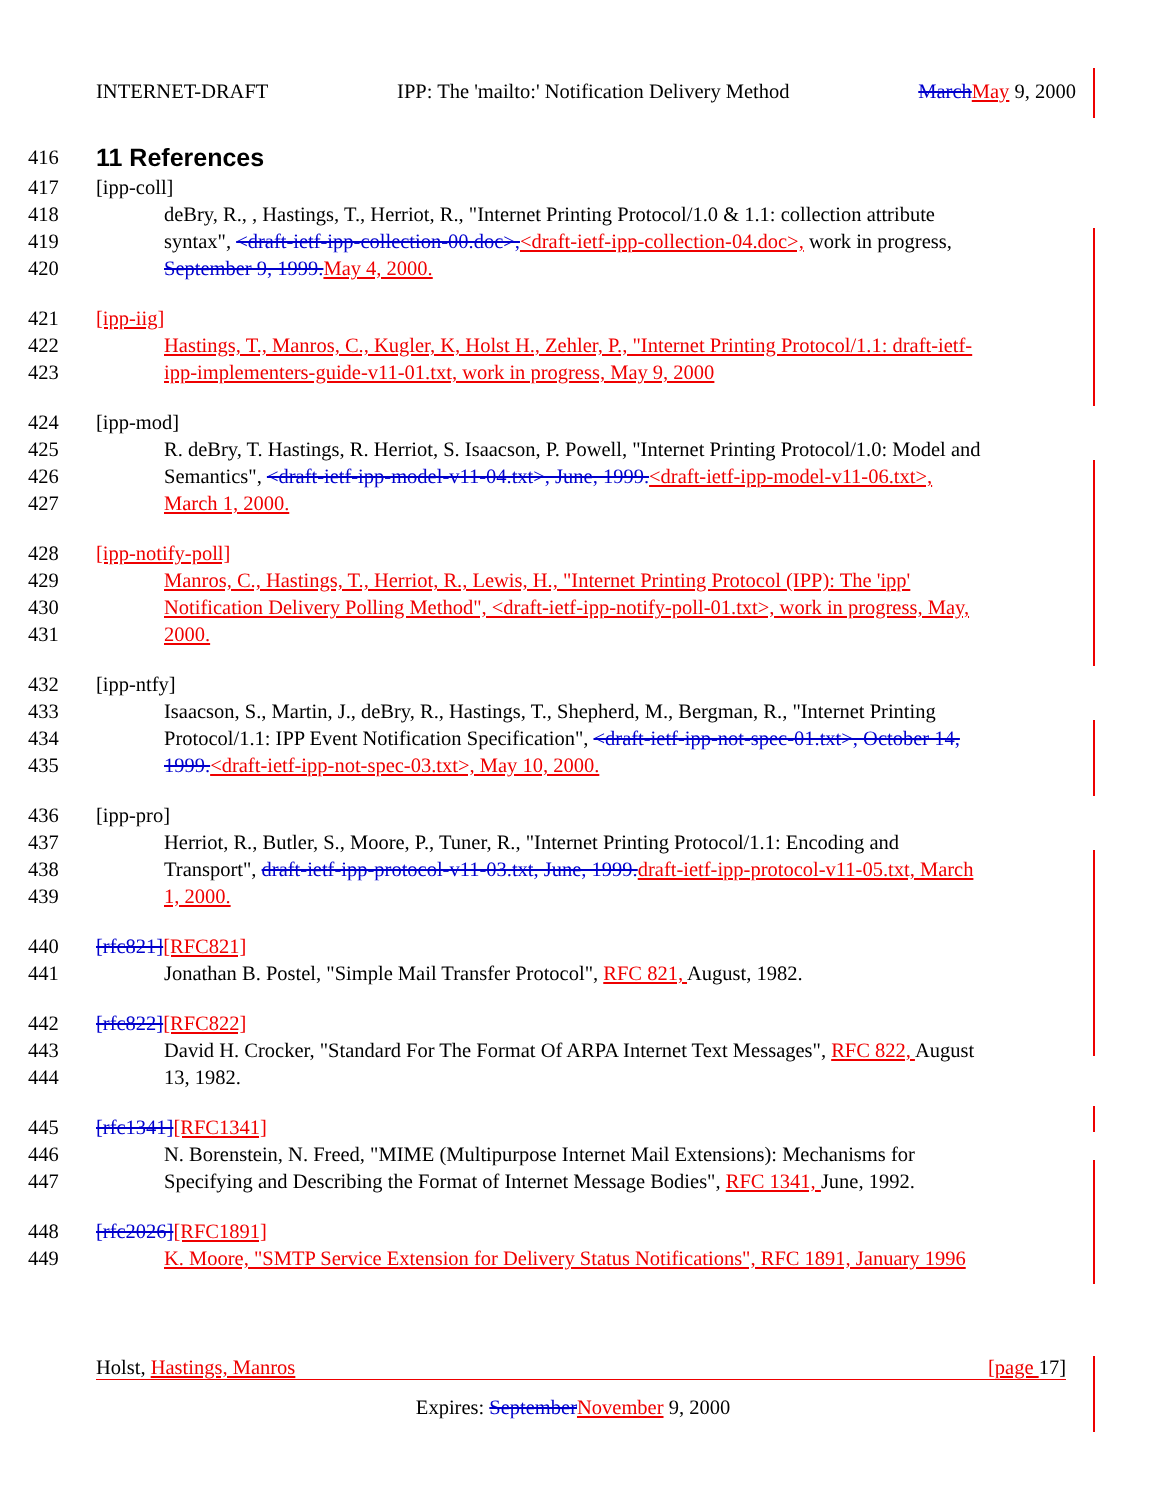INTERNET-DRAFT IPP: The 'mailto:' Notification Delivery Method March May 9, 2000
416
11 References
417 [ipp-coll]
418 deBry, R., , Hastings, T., Herriot, R., "Internet Printing Protocol/1.0 & 1.1: collection attribute
419 syntax", <draft-ietf-ipp-collection-00.doc>,<draft-ietf-ipp-collection-04.doc>, work in progress,
420 September 9, 1999. May 4, 2000.
421 [ipp-iig]
422 Hastings, T., Manros, C., Kugler, K, Holst H., Zehler, P., "Internet Printing Protocol/1.1: draft-ietf-
423 ipp-implementers-guide-v11-01.txt, work in progress, May 9, 2000
424 [ipp-mod]
425 R. deBry, T. Hastings, R. Herriot, S. Isaacson, P. Powell, "Internet Printing Protocol/1.0: Model and
426 Semantics", <draft-ietf-ipp-model-v11-04.txt>, June, 1999.<draft-ietf-ipp-model-v11-06.txt>,
427 March 1, 2000.
428 [ipp-notify-poll]
429 Manros, C., Hastings, T., Herriot, R., Lewis, H., "Internet Printing Protocol (IPP): The 'ipp'
430 Notification Delivery Polling Method", <draft-ietf-ipp-notify-poll-01.txt>, work in progress, May,
431 2000.
432 [ipp-ntfy]
433 Isaacson, S., Martin, J., deBry, R., Hastings, T., Shepherd, M., Bergman, R., "Internet Printing
434 Protocol/1.1: IPP Event Notification Specification", <draft-ietf-ipp-not-spec-01.txt>, October 14,
435 1999.<draft-ietf-ipp-not-spec-03.txt>, May 10, 2000.
436 [ipp-pro]
437 Herriot, R., Butler, S., Moore, P., Tuner, R., "Internet Printing Protocol/1.1: Encoding and
438 Transport", draft-ietf-ipp-protocol-v11-03.txt, June, 1999. draft-ietf-ipp-protocol-v11-05.txt, March
439 1, 2000.
440 [rfc821][RFC821]
441 Jonathan B. Postel, "Simple Mail Transfer Protocol", RFC 821, August, 1982.
442 [rfc822][RFC822]
443 David H. Crocker, "Standard For The Format Of ARPA Internet Text Messages", RFC 822, August
444 13, 1982.
445 [rfc1341][RFC1341]
446 N. Borenstein, N. Freed, "MIME (Multipurpose Internet Mail Extensions): Mechanisms for
447 Specifying and Describing the Format of Internet Message Bodies", RFC 1341, June, 1992.
448 [rfc2026][RFC1891]
449 K. Moore, "SMTP Service Extension for Delivery Status Notifications", RFC 1891, January 1996
Holst, Hastings, Manros [page 17]
Expires: September November 9, 2000